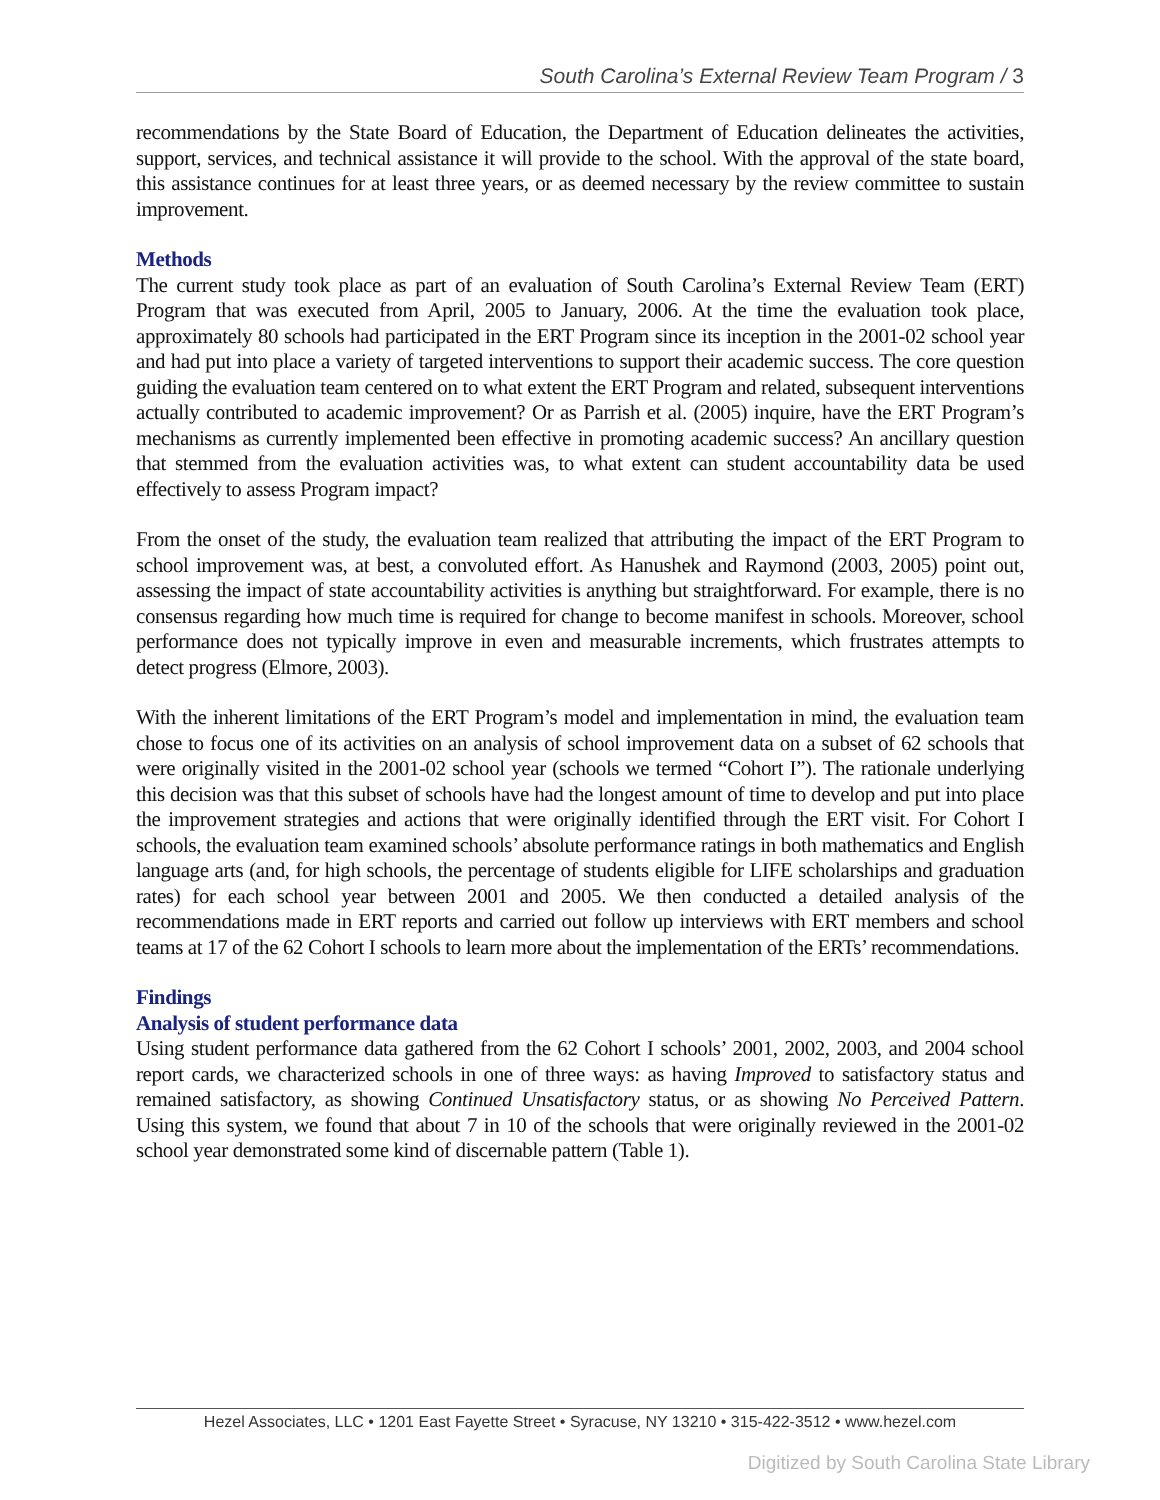South Carolina’s External Review Team Program / 3
recommendations by the State Board of Education, the Department of Education delineates the activities, support, services, and technical assistance it will provide to the school. With the approval of the state board, this assistance continues for at least three years, or as deemed necessary by the review committee to sustain improvement.
Methods
The current study took place as part of an evaluation of South Carolina’s External Review Team (ERT) Program that was executed from April, 2005 to January, 2006. At the time the evaluation took place, approximately 80 schools had participated in the ERT Program since its inception in the 2001-02 school year and had put into place a variety of targeted interventions to support their academic success. The core question guiding the evaluation team centered on to what extent the ERT Program and related, subsequent interventions actually contributed to academic improvement? Or as Parrish et al. (2005) inquire, have the ERT Program’s mechanisms as currently implemented been effective in promoting academic success? An ancillary question that stemmed from the evaluation activities was, to what extent can student accountability data be used effectively to assess Program impact?
From the onset of the study, the evaluation team realized that attributing the impact of the ERT Program to school improvement was, at best, a convoluted effort. As Hanushek and Raymond (2003, 2005) point out, assessing the impact of state accountability activities is anything but straightforward. For example, there is no consensus regarding how much time is required for change to become manifest in schools. Moreover, school performance does not typically improve in even and measurable increments, which frustrates attempts to detect progress (Elmore, 2003).
With the inherent limitations of the ERT Program’s model and implementation in mind, the evaluation team chose to focus one of its activities on an analysis of school improvement data on a subset of 62 schools that were originally visited in the 2001-02 school year (schools we termed “Cohort I”). The rationale underlying this decision was that this subset of schools have had the longest amount of time to develop and put into place the improvement strategies and actions that were originally identified through the ERT visit. For Cohort I schools, the evaluation team examined schools’ absolute performance ratings in both mathematics and English language arts (and, for high schools, the percentage of students eligible for LIFE scholarships and graduation rates) for each school year between 2001 and 2005. We then conducted a detailed analysis of the recommendations made in ERT reports and carried out follow up interviews with ERT members and school teams at 17 of the 62 Cohort I schools to learn more about the implementation of the ERTs’ recommendations.
Findings
Analysis of student performance data
Using student performance data gathered from the 62 Cohort I schools’ 2001, 2002, 2003, and 2004 school report cards, we characterized schools in one of three ways: as having Improved to satisfactory status and remained satisfactory, as showing Continued Unsatisfactory status, or as showing No Perceived Pattern. Using this system, we found that about 7 in 10 of the schools that were originally reviewed in the 2001-02 school year demonstrated some kind of discernable pattern (Table 1).
Hezel Associates, LLC • 1201 East Fayette Street • Syracuse, NY 13210 • 315-422-3512 • www.hezel.com
Digitized by South Carolina State Library